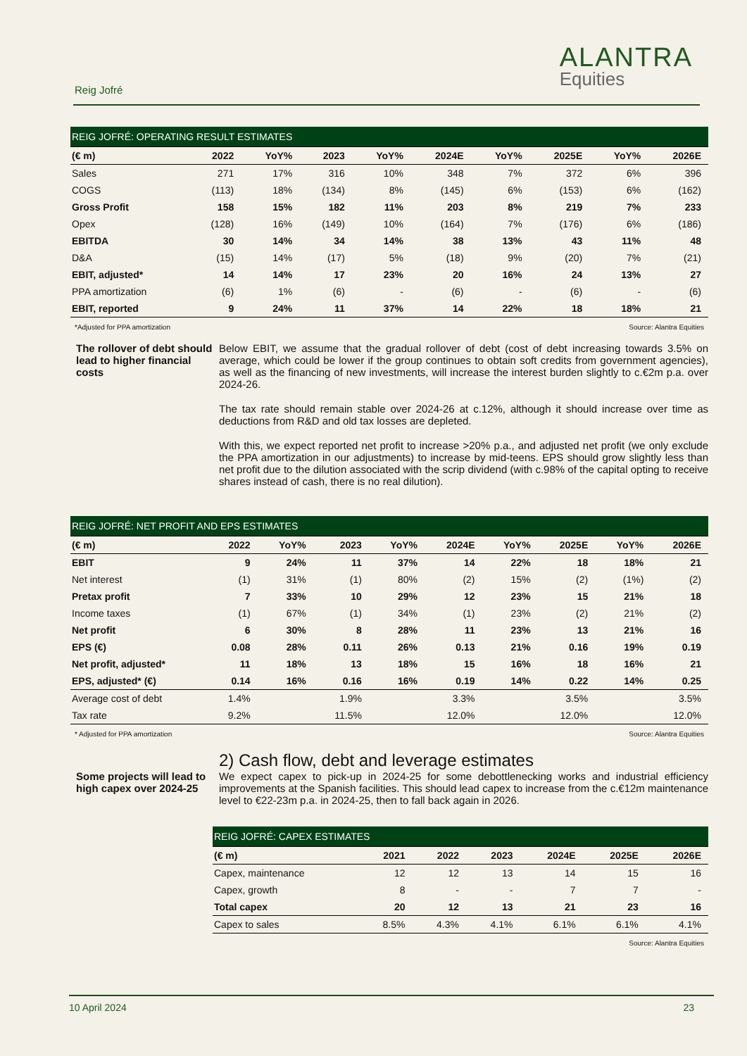Reig Jofré
ALANTRA
Equities
| REIG JOFRÉ: OPERATING RESULT ESTIMATES | | | | | | | | | |
| --- | --- | --- | --- | --- | --- | --- | --- | --- | --- |
| (€ m) | 2022 | YoY% | 2023 | YoY% | 2024E | YoY% | 2025E | YoY% | 2026E |
| Sales | 271 | 17% | 316 | 10% | 348 | 7% | 372 | 6% | 396 |
| COGS | (113) | 18% | (134) | 8% | (145) | 6% | (153) | 6% | (162) |
| Gross Profit | 158 | 15% | 182 | 11% | 203 | 8% | 219 | 7% | 233 |
| Opex | (128) | 16% | (149) | 10% | (164) | 7% | (176) | 6% | (186) |
| EBITDA | 30 | 14% | 34 | 14% | 38 | 13% | 43 | 11% | 48 |
| D&A | (15) | 14% | (17) | 5% | (18) | 9% | (20) | 7% | (21) |
| EBIT, adjusted* | 14 | 14% | 17 | 23% | 20 | 16% | 24 | 13% | 27 |
| PPA amortization | (6) | 1% | (6) | - | (6) | - | (6) | - | (6) |
| EBIT, reported | 9 | 24% | 11 | 37% | 14 | 22% | 18 | 18% | 21 |
*Adjusted for PPA amortization Source: Alantra Equities
The rollover of debt should lead to higher financial costs
Below EBIT, we assume that the gradual rollover of debt (cost of debt increasing towards 3.5% on average, which could be lower if the group continues to obtain soft credits from government agencies), as well as the financing of new investments, will increase the interest burden slightly to c.€2m p.a. over 2024-26.
The tax rate should remain stable over 2024-26 at c.12%, although it should increase over time as deductions from R&D and old tax losses are depleted.
With this, we expect reported net profit to increase >20% p.a., and adjusted net profit (we only exclude the PPA amortization in our adjustments) to increase by mid-teens. EPS should grow slightly less than net profit due to the dilution associated with the scrip dividend (with c.98% of the capital opting to receive shares instead of cash, there is no real dilution).
| REIG JOFRÉ: NET PROFIT AND EPS ESTIMATES | | | | | | | | | |
| --- | --- | --- | --- | --- | --- | --- | --- | --- | --- |
| (€ m) | 2022 | YoY% | 2023 | YoY% | 2024E | YoY% | 2025E | YoY% | 2026E |
| EBIT | 9 | 24% | 11 | 37% | 14 | 22% | 18 | 18% | 21 |
| Net interest | (1) | 31% | (1) | 80% | (2) | 15% | (2) | (1%) | (2) |
| Pretax profit | 7 | 33% | 10 | 29% | 12 | 23% | 15 | 21% | 18 |
| Income taxes | (1) | 67% | (1) | 34% | (1) | 23% | (2) | 21% | (2) |
| Net profit | 6 | 30% | 8 | 28% | 11 | 23% | 13 | 21% | 16 |
| EPS (€) | 0.08 | 28% | 0.11 | 26% | 0.13 | 21% | 0.16 | 19% | 0.19 |
| Net profit, adjusted* | 11 | 18% | 13 | 18% | 15 | 16% | 18 | 16% | 21 |
| EPS, adjusted* (€) | 0.14 | 16% | 0.16 | 16% | 0.19 | 14% | 0.22 | 14% | 0.25 |
| Average cost of debt | 1.4% | | 1.9% | | 3.3% | | 3.5% | | 3.5% |
| Tax rate | 9.2% | | 11.5% | | 12.0% | | 12.0% | | 12.0% |
* Adjusted for PPA amortization Source: Alantra Equities
Some projects will lead to high capex over 2024-25
2) Cash flow, debt and leverage estimates
We expect capex to pick-up in 2024-25 for some debottlenecking works and industrial efficiency improvements at the Spanish facilities. This should lead capex to increase from the c.€12m maintenance level to €22-23m p.a. in 2024-25, then to fall back again in 2026.
| REIG JOFRÉ: CAPEX ESTIMATES | | | | | | |
| --- | --- | --- | --- | --- | --- | --- |
| (€ m) | 2021 | 2022 | 2023 | 2024E | 2025E | 2026E |
| Capex, maintenance | 12 | 12 | 13 | 14 | 15 | 16 |
| Capex, growth | 8 | - | - | 7 | 7 | - |
| Total capex | 20 | 12 | 13 | 21 | 23 | 16 |
| Capex to sales | 8.5% | 4.3% | 4.1% | 6.1% | 6.1% | 4.1% |
Source: Alantra Equities
10 April 2024 23